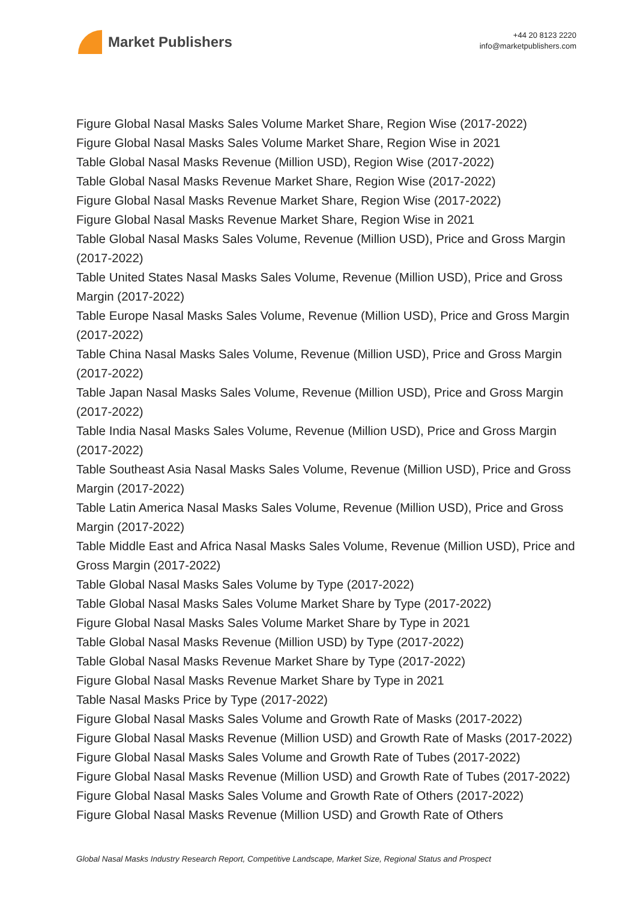Market Publishers
+44 20 8123 2220
info@marketpublishers.com
Figure Global Nasal Masks Sales Volume Market Share, Region Wise (2017-2022)
Figure Global Nasal Masks Sales Volume Market Share, Region Wise in 2021
Table Global Nasal Masks Revenue (Million USD), Region Wise (2017-2022)
Table Global Nasal Masks Revenue Market Share, Region Wise (2017-2022)
Figure Global Nasal Masks Revenue Market Share, Region Wise (2017-2022)
Figure Global Nasal Masks Revenue Market Share, Region Wise in 2021
Table Global Nasal Masks Sales Volume, Revenue (Million USD), Price and Gross Margin (2017-2022)
Table United States Nasal Masks Sales Volume, Revenue (Million USD), Price and Gross Margin (2017-2022)
Table Europe Nasal Masks Sales Volume, Revenue (Million USD), Price and Gross Margin (2017-2022)
Table China Nasal Masks Sales Volume, Revenue (Million USD), Price and Gross Margin (2017-2022)
Table Japan Nasal Masks Sales Volume, Revenue (Million USD), Price and Gross Margin (2017-2022)
Table India Nasal Masks Sales Volume, Revenue (Million USD), Price and Gross Margin (2017-2022)
Table Southeast Asia Nasal Masks Sales Volume, Revenue (Million USD), Price and Gross Margin (2017-2022)
Table Latin America Nasal Masks Sales Volume, Revenue (Million USD), Price and Gross Margin (2017-2022)
Table Middle East and Africa Nasal Masks Sales Volume, Revenue (Million USD), Price and Gross Margin (2017-2022)
Table Global Nasal Masks Sales Volume by Type (2017-2022)
Table Global Nasal Masks Sales Volume Market Share by Type (2017-2022)
Figure Global Nasal Masks Sales Volume Market Share by Type in 2021
Table Global Nasal Masks Revenue (Million USD) by Type (2017-2022)
Table Global Nasal Masks Revenue Market Share by Type (2017-2022)
Figure Global Nasal Masks Revenue Market Share by Type in 2021
Table Nasal Masks Price by Type (2017-2022)
Figure Global Nasal Masks Sales Volume and Growth Rate of Masks (2017-2022)
Figure Global Nasal Masks Revenue (Million USD) and Growth Rate of Masks (2017-2022)
Figure Global Nasal Masks Sales Volume and Growth Rate of Tubes (2017-2022)
Figure Global Nasal Masks Revenue (Million USD) and Growth Rate of Tubes (2017-2022)
Figure Global Nasal Masks Sales Volume and Growth Rate of Others (2017-2022)
Figure Global Nasal Masks Revenue (Million USD) and Growth Rate of Others
Global Nasal Masks Industry Research Report, Competitive Landscape, Market Size, Regional Status and Prospect